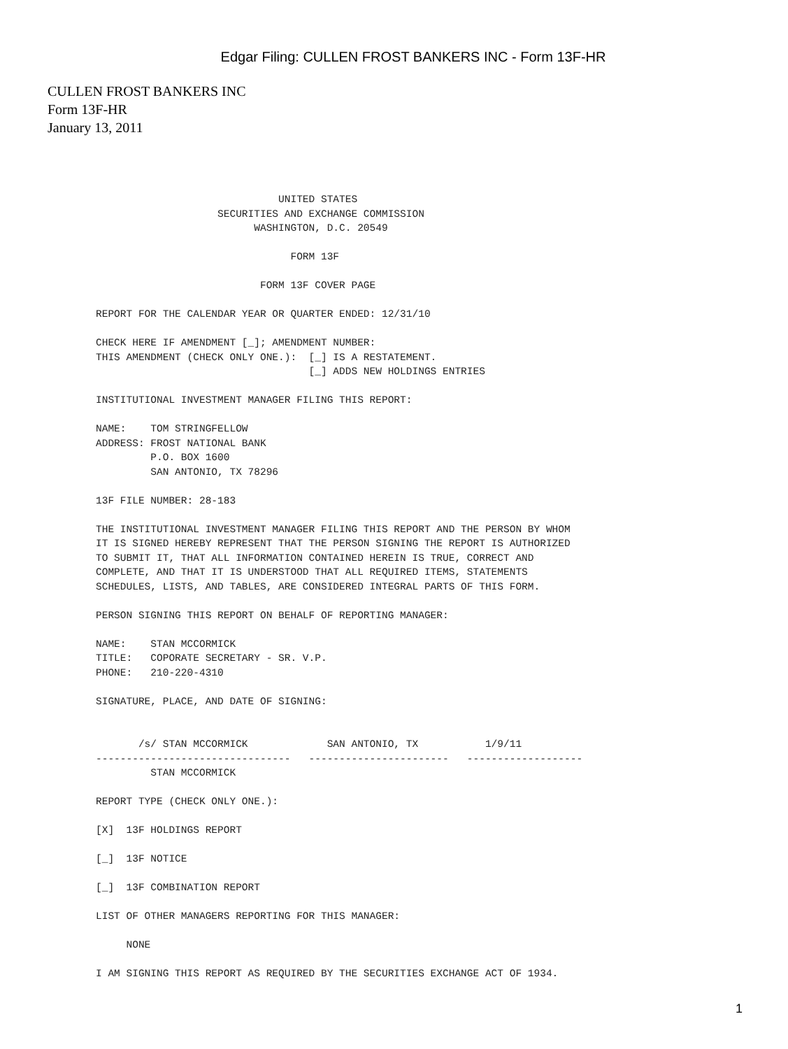Edgar Filing: CULLEN FROST BANKERS INC - Form 13F-HR
CULLEN FROST BANKERS INC
Form 13F-HR
January 13, 2011
                              UNITED STATES
                    SECURITIES AND EXCHANGE COMMISSION
                          WASHINGTON, D.C. 20549

                                FORM 13F

                           FORM 13F COVER PAGE

REPORT FOR THE CALENDAR YEAR OR QUARTER ENDED: 12/31/10

CHECK HERE IF AMENDMENT [_]; AMENDMENT NUMBER:
THIS AMENDMENT (CHECK ONLY ONE.):  [_] IS A RESTATEMENT.
                                   [_] ADDS NEW HOLDINGS ENTRIES

INSTITUTIONAL INVESTMENT MANAGER FILING THIS REPORT:

NAME:    TOM STRINGFELLOW
ADDRESS: FROST NATIONAL BANK
         P.O. BOX 1600
         SAN ANTONIO, TX 78296

13F FILE NUMBER: 28-183

THE INSTITUTIONAL INVESTMENT MANAGER FILING THIS REPORT AND THE PERSON BY WHOM
IT IS SIGNED HEREBY REPRESENT THAT THE PERSON SIGNING THE REPORT IS AUTHORIZED
TO SUBMIT IT, THAT ALL INFORMATION CONTAINED HEREIN IS TRUE, CORRECT AND
COMPLETE, AND THAT IT IS UNDERSTOOD THAT ALL REQUIRED ITEMS, STATEMENTS
SCHEDULES, LISTS, AND TABLES, ARE CONSIDERED INTEGRAL PARTS OF THIS FORM.

PERSON SIGNING THIS REPORT ON BEHALF OF REPORTING MANAGER:

NAME:    STAN MCCORMICK
TITLE:   COPORATE SECRETARY - SR. V.P.
PHONE:   210-220-4310

SIGNATURE, PLACE, AND DATE OF SIGNING:


       /s/ STAN MCCORMICK             SAN ANTONIO, TX           1/9/11
--------------------------------   -----------------------   -------------------
         STAN MCCORMICK

REPORT TYPE (CHECK ONLY ONE.):

[X]  13F HOLDINGS REPORT

[_]  13F NOTICE

[_]  13F COMBINATION REPORT

LIST OF OTHER MANAGERS REPORTING FOR THIS MANAGER:

     NONE

I AM SIGNING THIS REPORT AS REQUIRED BY THE SECURITIES EXCHANGE ACT OF 1934.
1